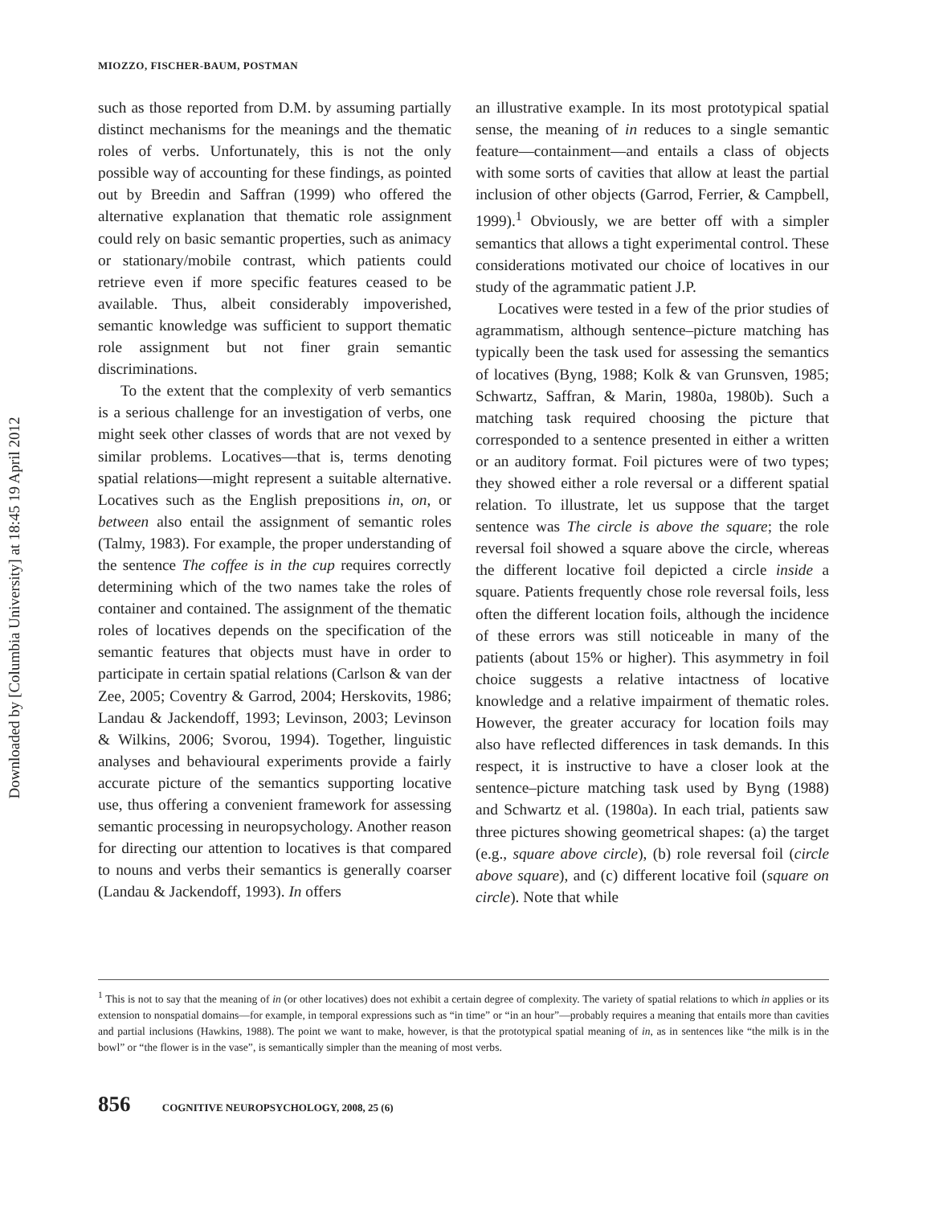Downloaded by [Columbia University] at 18:45 19 April 2012
MIOZZO, FISCHER-BAUM, POSTMAN
such as those reported from D.M. by assuming partially distinct mechanisms for the meanings and the thematic roles of verbs. Unfortunately, this is not the only possible way of accounting for these findings, as pointed out by Breedin and Saffran (1999) who offered the alternative explanation that thematic role assignment could rely on basic semantic properties, such as animacy or stationary/mobile contrast, which patients could retrieve even if more specific features ceased to be available. Thus, albeit considerably impoverished, semantic knowledge was sufficient to support thematic role assignment but not finer grain semantic discriminations.
To the extent that the complexity of verb semantics is a serious challenge for an investigation of verbs, one might seek other classes of words that are not vexed by similar problems. Locatives—that is, terms denoting spatial relations—might represent a suitable alternative. Locatives such as the English prepositions in, on, or between also entail the assignment of semantic roles (Talmy, 1983). For example, the proper understanding of the sentence The coffee is in the cup requires correctly determining which of the two names take the roles of container and contained. The assignment of the thematic roles of locatives depends on the specification of the semantic features that objects must have in order to participate in certain spatial relations (Carlson & van der Zee, 2005; Coventry & Garrod, 2004; Herskovits, 1986; Landau & Jackendoff, 1993; Levinson, 2003; Levinson & Wilkins, 2006; Svorou, 1994). Together, linguistic analyses and behavioural experiments provide a fairly accurate picture of the semantics supporting locative use, thus offering a convenient framework for assessing semantic processing in neuropsychology. Another reason for directing our attention to locatives is that compared to nouns and verbs their semantics is generally coarser (Landau & Jackendoff, 1993). In offers
an illustrative example. In its most prototypical spatial sense, the meaning of in reduces to a single semantic feature—containment—and entails a class of objects with some sorts of cavities that allow at least the partial inclusion of other objects (Garrod, Ferrier, & Campbell, 1999).<sup>1</sup> Obviously, we are better off with a simpler semantics that allows a tight experimental control. These considerations motivated our choice of locatives in our study of the agrammatic patient J.P.
Locatives were tested in a few of the prior studies of agrammatism, although sentence–picture matching has typically been the task used for assessing the semantics of locatives (Byng, 1988; Kolk & van Grunsven, 1985; Schwartz, Saffran, & Marin, 1980a, 1980b). Such a matching task required choosing the picture that corresponded to a sentence presented in either a written or an auditory format. Foil pictures were of two types; they showed either a role reversal or a different spatial relation. To illustrate, let us suppose that the target sentence was The circle is above the square; the role reversal foil showed a square above the circle, whereas the different locative foil depicted a circle inside a square. Patients frequently chose role reversal foils, less often the different location foils, although the incidence of these errors was still noticeable in many of the patients (about 15% or higher). This asymmetry in foil choice suggests a relative intactness of locative knowledge and a relative impairment of thematic roles. However, the greater accuracy for location foils may also have reflected differences in task demands. In this respect, it is instructive to have a closer look at the sentence–picture matching task used by Byng (1988) and Schwartz et al. (1980a). In each trial, patients saw three pictures showing geometrical shapes: (a) the target (e.g., square above circle), (b) role reversal foil (circle above square), and (c) different locative foil (square on circle). Note that while
<sup>1</sup> This is not to say that the meaning of in (or other locatives) does not exhibit a certain degree of complexity. The variety of spatial relations to which in applies or its extension to nonspatial domains—for example, in temporal expressions such as “in time” or “in an hour”—probably requires a meaning that entails more than cavities and partial inclusions (Hawkins, 1988). The point we want to make, however, is that the prototypical spatial meaning of in, as in sentences like “the milk is in the bowl” or “the flower is in the vase”, is semantically simpler than the meaning of most verbs.
856 COGNITIVE NEUROPSYCHOLOGY, 2008, 25 (6)